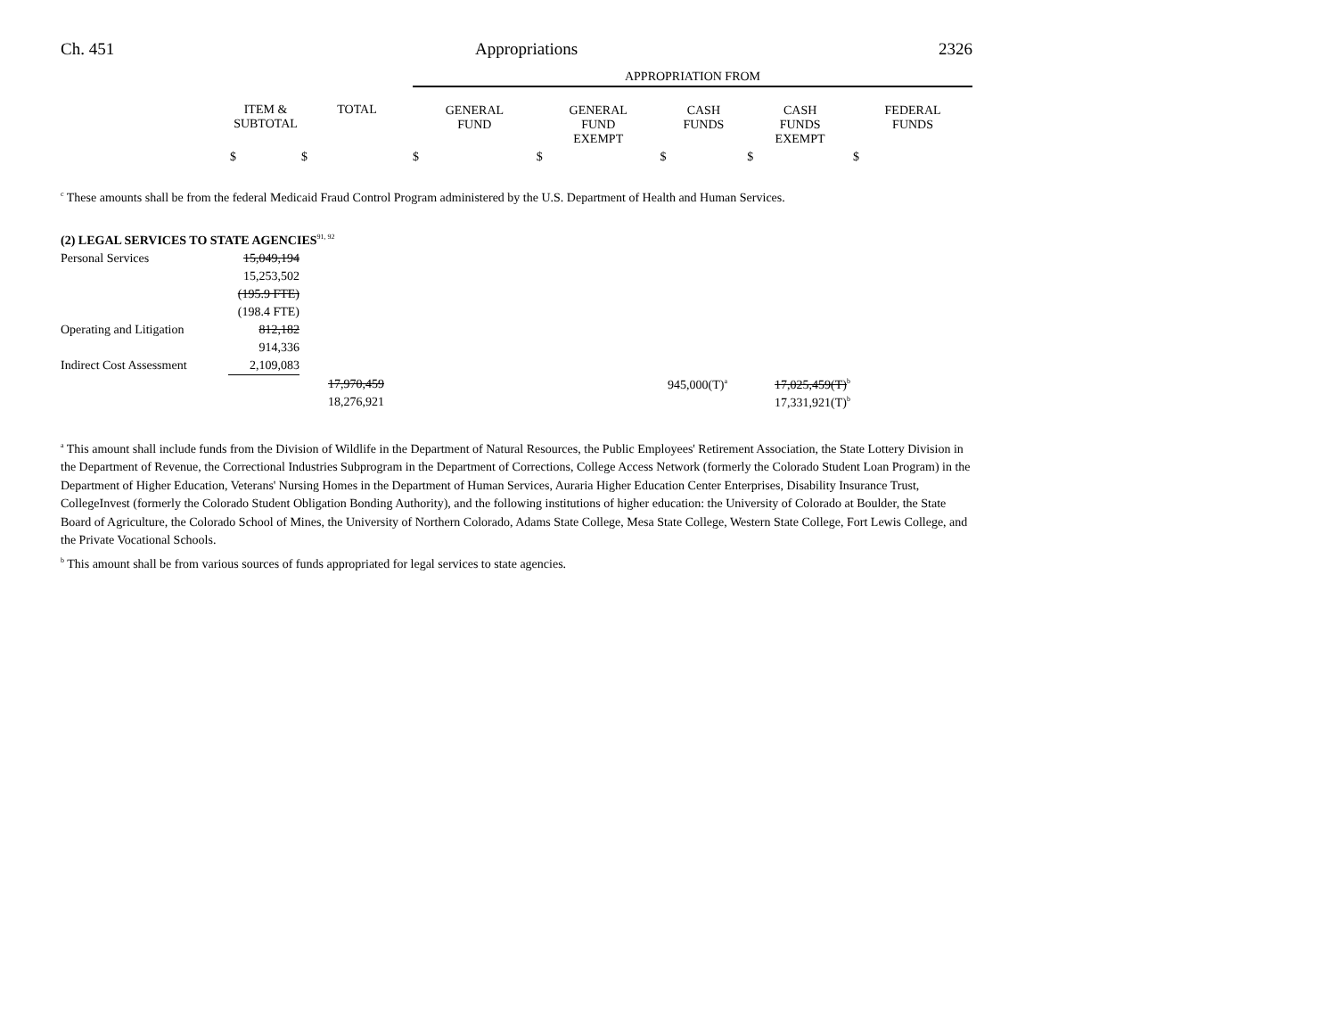Ch. 451 Appropriations 2326
| | | | APPROPRIATION FROM | | | | |
| --- | --- | --- | --- | --- | --- | --- | --- |
| | ITEM & SUBTOTAL | TOTAL | GENERAL FUND | GENERAL FUND EXEMPT | CASH FUNDS | CASH FUNDS EXEMPT | FEDERAL FUNDS |
| | $ | $ | $ | $ | $ | $ | $ |
<sup>c</sup> These amounts shall be from the federal Medicaid Fraud Control Program administered by the U.S. Department of Health and Human Services.
(2) LEGAL SERVICES TO STATE AGENCIES<sup>91, 92</sup>
| Personal Services | 15,049,194 | | | | |
| | 15,253,502 | | | | |
| | (195.9 FTE) | | | | |
| | (198.4 FTE) | | | | |
| Operating and Litigation | 812,182 | | | | |
| | 914,336 | | | | |
| Indirect Cost Assessment | 2,109,083 | | | | |
| | | 17,970,459 | 945,000(T)<sup>a</sup> | 17,025,459(T)<sup>b</sup> | |
| | | 18,276,921 | | 17,331,921(T)<sup>b</sup> | |
<sup>a</sup> This amount shall include funds from the Division of Wildlife in the Department of Natural Resources, the Public Employees' Retirement Association, the State Lottery Division in the Department of Revenue, the Correctional Industries Subprogram in the Department of Corrections, College Access Network (formerly the Colorado Student Loan Program) in the Department of Higher Education, Veterans' Nursing Homes in the Department of Human Services, Auraria Higher Education Center Enterprises, Disability Insurance Trust, CollegeInvest (formerly the Colorado Student Obligation Bonding Authority), and the following institutions of higher education: the University of Colorado at Boulder, the State Board of Agriculture, the Colorado School of Mines, the University of Northern Colorado, Adams State College, Mesa State College, Western State College, Fort Lewis College, and the Private Vocational Schools.
<sup>b</sup> This amount shall be from various sources of funds appropriated for legal services to state agencies.